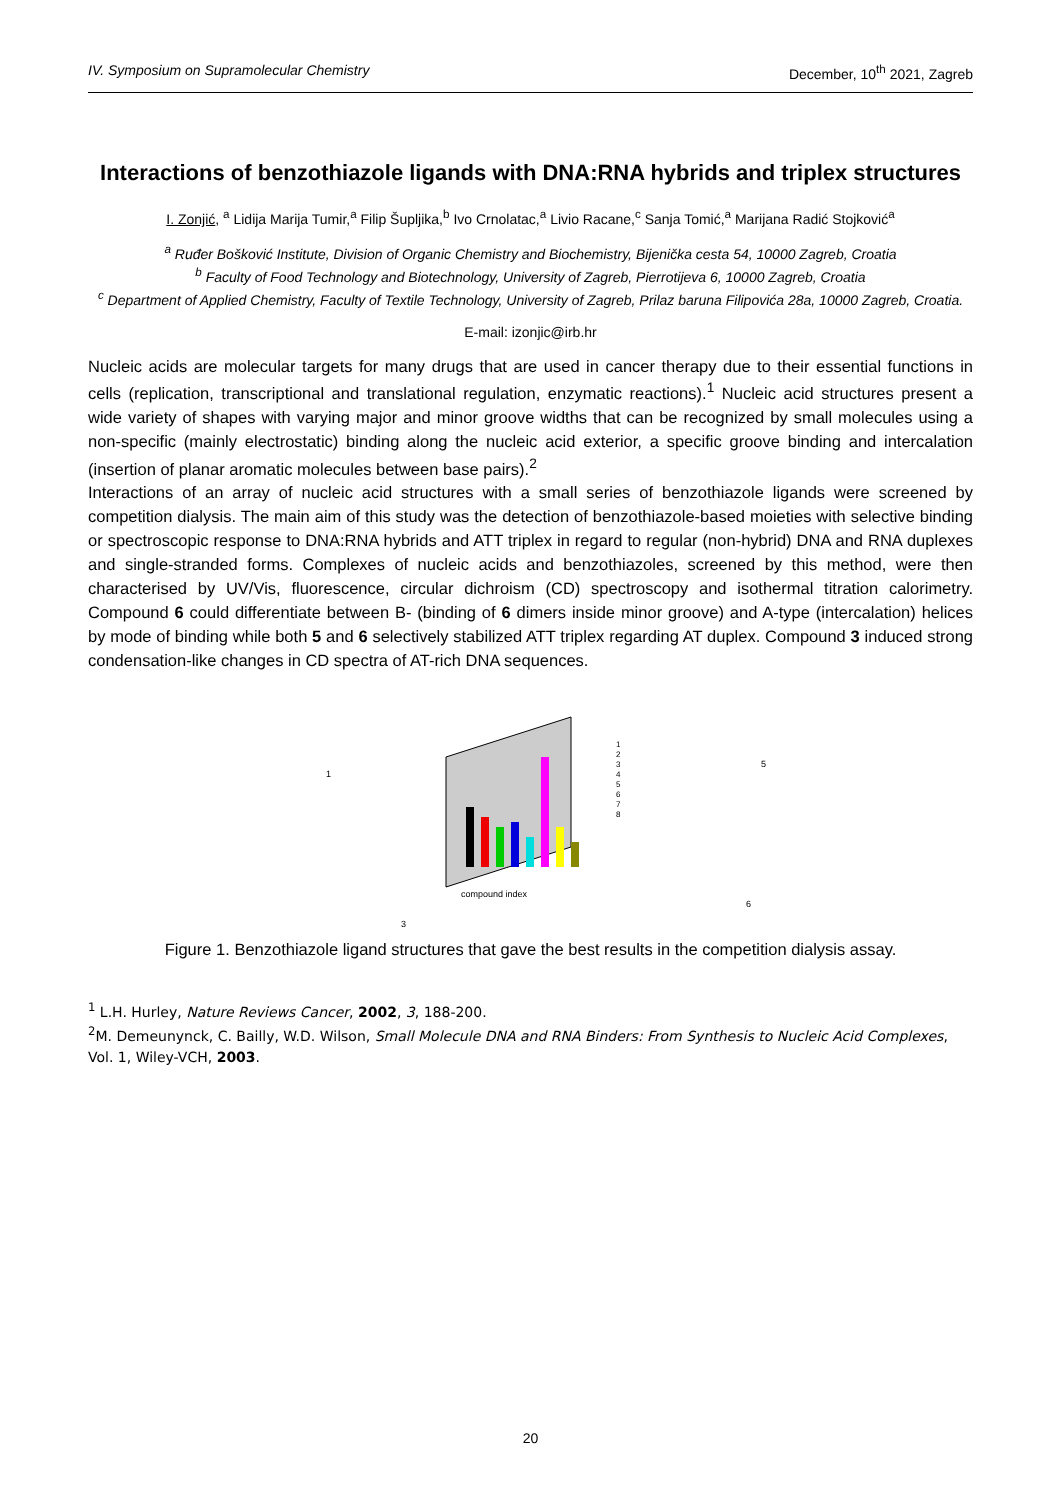IV. Symposium on Supramolecular Chemistry December, 10<sup>th</sup> 2021, Zagreb
Interactions of benzothiazole ligands with DNA:RNA hybrids and triplex structures
I. Zonjić, <sup>a</sup> Lidija Marija Tumir,<sup>a</sup> Filip Šupljika,<sup>b</sup> Ivo Crnolatac,<sup>a</sup> Livio Racane,<sup>c</sup> Sanja Tomić,<sup>a</sup> Marijana Radić Stojković<sup>a</sup>
<sup>a</sup> Ruđer Bošković Institute, Division of Organic Chemistry and Biochemistry, Bijenička cesta 54, 10000 Zagreb, Croatia
<sup>b</sup> Faculty of Food Technology and Biotechnology, University of Zagreb, Pierrotijeva 6, 10000 Zagreb, Croatia
<sup>c</sup> Department of Applied Chemistry, Faculty of Textile Technology, University of Zagreb, Prilaz baruna Filipovića 28a, 10000 Zagreb, Croatia.
E-mail: izonjic@irb.hr
Nucleic acids are molecular targets for many drugs that are used in cancer therapy due to their essential functions in cells (replication, transcriptional and translational regulation, enzymatic reactions).<sup>1</sup> Nucleic acid structures present a wide variety of shapes with varying major and minor groove widths that can be recognized by small molecules using a non-specific (mainly electrostatic) binding along the nucleic acid exterior, a specific groove binding and intercalation (insertion of planar aromatic molecules between base pairs).<sup>2</sup>
Interactions of an array of nucleic acid structures with a small series of benzothiazole ligands were screened by competition dialysis. The main aim of this study was the detection of benzothiazole-based moieties with selective binding or spectroscopic response to DNA:RNA hybrids and ATT triplex in regard to regular (non-hybrid) DNA and RNA duplexes and single-stranded forms. Complexes of nucleic acids and benzothiazoles, screened by this method, were then characterised by UV/Vis, fluorescence, circular dichroism (CD) spectroscopy and isothermal titration calorimetry. Compound 6 could differentiate between B- (binding of 6 dimers inside minor groove) and A-type (intercalation) helices by mode of binding while both 5 and 6 selectively stabilized ATT triplex regarding AT duplex. Compound 3 induced strong condensation-like changes in CD spectra of AT-rich DNA sequences.
1
3
5
6
compound index
1
2
3
4
5
6
7
8
Figure 1. Benzothiazole ligand structures that gave the best results in the competition dialysis assay.
<sup>1</sup> L.H. Hurley, Nature Reviews Cancer, 2002, 3, 188-200.
<sup>2</sup> M. Demeunynck, C. Bailly, W.D. Wilson, Small Molecule DNA and RNA Binders: From Synthesis to Nucleic Acid Complexes, Vol. 1, Wiley-VCH, 2003.
20